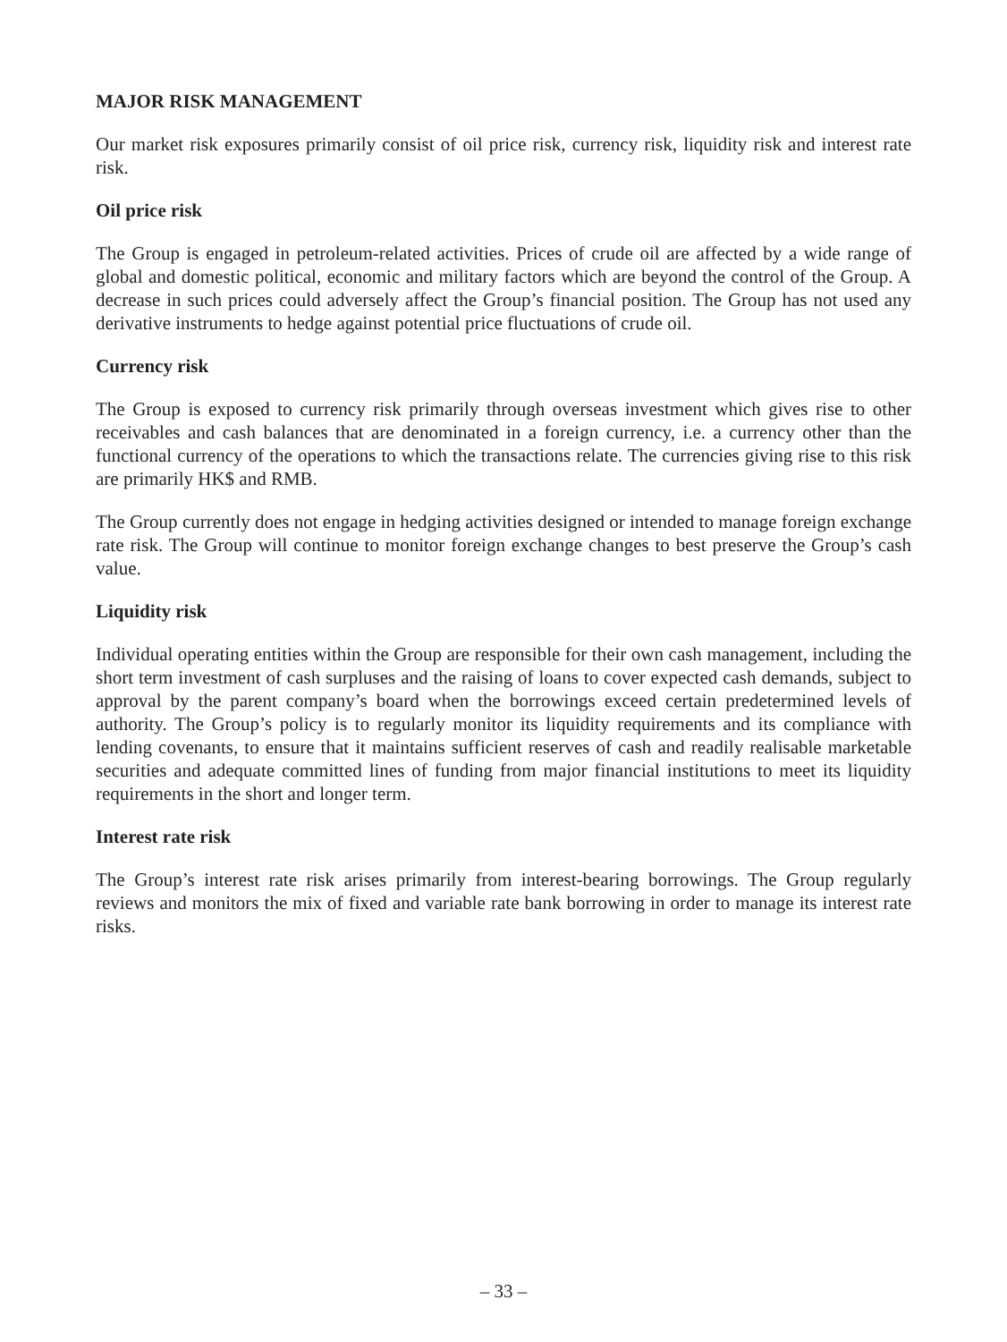MAJOR RISK MANAGEMENT
Our market risk exposures primarily consist of oil price risk, currency risk, liquidity risk and interest rate risk.
Oil price risk
The Group is engaged in petroleum-related activities. Prices of crude oil are affected by a wide range of global and domestic political, economic and military factors which are beyond the control of the Group. A decrease in such prices could adversely affect the Group’s financial position. The Group has not used any derivative instruments to hedge against potential price fluctuations of crude oil.
Currency risk
The Group is exposed to currency risk primarily through overseas investment which gives rise to other receivables and cash balances that are denominated in a foreign currency, i.e. a currency other than the functional currency of the operations to which the transactions relate. The currencies giving rise to this risk are primarily HK$ and RMB.
The Group currently does not engage in hedging activities designed or intended to manage foreign exchange rate risk. The Group will continue to monitor foreign exchange changes to best preserve the Group’s cash value.
Liquidity risk
Individual operating entities within the Group are responsible for their own cash management, including the short term investment of cash surpluses and the raising of loans to cover expected cash demands, subject to approval by the parent company’s board when the borrowings exceed certain predetermined levels of authority. The Group’s policy is to regularly monitor its liquidity requirements and its compliance with lending covenants, to ensure that it maintains sufficient reserves of cash and readily realisable marketable securities and adequate committed lines of funding from major financial institutions to meet its liquidity requirements in the short and longer term.
Interest rate risk
The Group’s interest rate risk arises primarily from interest-bearing borrowings. The Group regularly reviews and monitors the mix of fixed and variable rate bank borrowing in order to manage its interest rate risks.
– 33 –